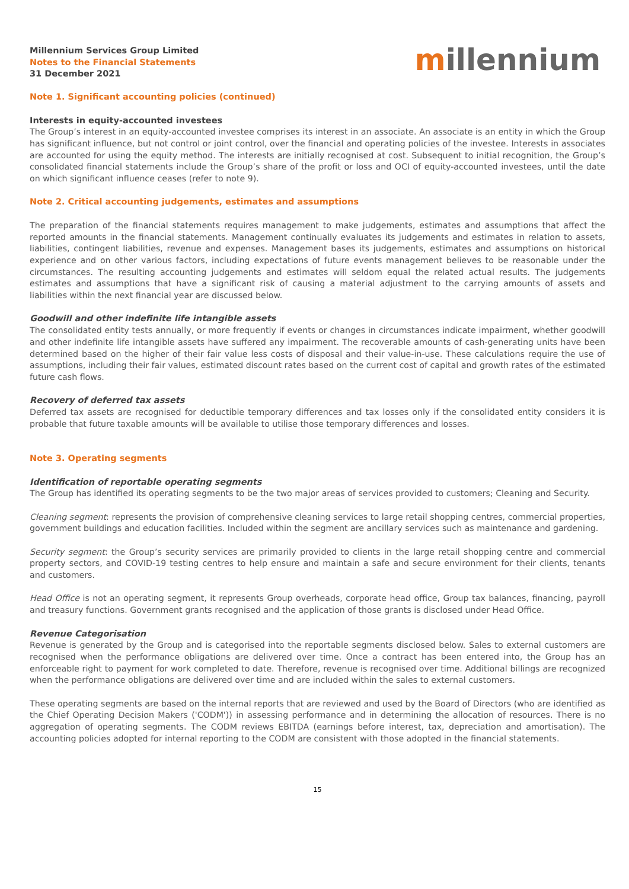Millennium Services Group Limited
Notes to the Financial Statements
31 December 2021
millennium
Note 1. Significant accounting policies (continued)
Interests in equity-accounted investees
The Group’s interest in an equity-accounted investee comprises its interest in an associate. An associate is an entity in which the Group has significant influence, but not control or joint control, over the financial and operating policies of the investee. Interests in associates are accounted for using the equity method. The interests are initially recognised at cost. Subsequent to initial recognition, the Group’s consolidated financial statements include the Group’s share of the profit or loss and OCI of equity-accounted investees, until the date on which significant influence ceases (refer to note 9).
Note 2. Critical accounting judgements, estimates and assumptions
The preparation of the financial statements requires management to make judgements, estimates and assumptions that affect the reported amounts in the financial statements. Management continually evaluates its judgements and estimates in relation to assets, liabilities, contingent liabilities, revenue and expenses. Management bases its judgements, estimates and assumptions on historical experience and on other various factors, including expectations of future events management believes to be reasonable under the circumstances. The resulting accounting judgements and estimates will seldom equal the related actual results. The judgements estimates and assumptions that have a significant risk of causing a material adjustment to the carrying amounts of assets and liabilities within the next financial year are discussed below.
Goodwill and other indefinite life intangible assets
The consolidated entity tests annually, or more frequently if events or changes in circumstances indicate impairment, whether goodwill and other indefinite life intangible assets have suffered any impairment. The recoverable amounts of cash-generating units have been determined based on the higher of their fair value less costs of disposal and their value-in-use. These calculations require the use of assumptions, including their fair values, estimated discount rates based on the current cost of capital and growth rates of the estimated future cash flows.
Recovery of deferred tax assets
Deferred tax assets are recognised for deductible temporary differences and tax losses only if the consolidated entity considers it is probable that future taxable amounts will be available to utilise those temporary differences and losses.
Note 3. Operating segments
Identification of reportable operating segments
The Group has identified its operating segments to be the two major areas of services provided to customers; Cleaning and Security.
Cleaning segment: represents the provision of comprehensive cleaning services to large retail shopping centres, commercial properties, government buildings and education facilities. Included within the segment are ancillary services such as maintenance and gardening.
Security segment: the Group’s security services are primarily provided to clients in the large retail shopping centre and commercial property sectors, and COVID-19 testing centres to help ensure and maintain a safe and secure environment for their clients, tenants and customers.
Head Office is not an operating segment, it represents Group overheads, corporate head office, Group tax balances, financing, payroll and treasury functions. Government grants recognised and the application of those grants is disclosed under Head Office.
Revenue Categorisation
Revenue is generated by the Group and is categorised into the reportable segments disclosed below. Sales to external customers are recognised when the performance obligations are delivered over time. Once a contract has been entered into, the Group has an enforceable right to payment for work completed to date. Therefore, revenue is recognised over time. Additional billings are recognized when the performance obligations are delivered over time and are included within the sales to external customers.
These operating segments are based on the internal reports that are reviewed and used by the Board of Directors (who are identified as the Chief Operating Decision Makers ('CODM')) in assessing performance and in determining the allocation of resources. There is no aggregation of operating segments. The CODM reviews EBITDA (earnings before interest, tax, depreciation and amortisation). The accounting policies adopted for internal reporting to the CODM are consistent with those adopted in the financial statements.
15